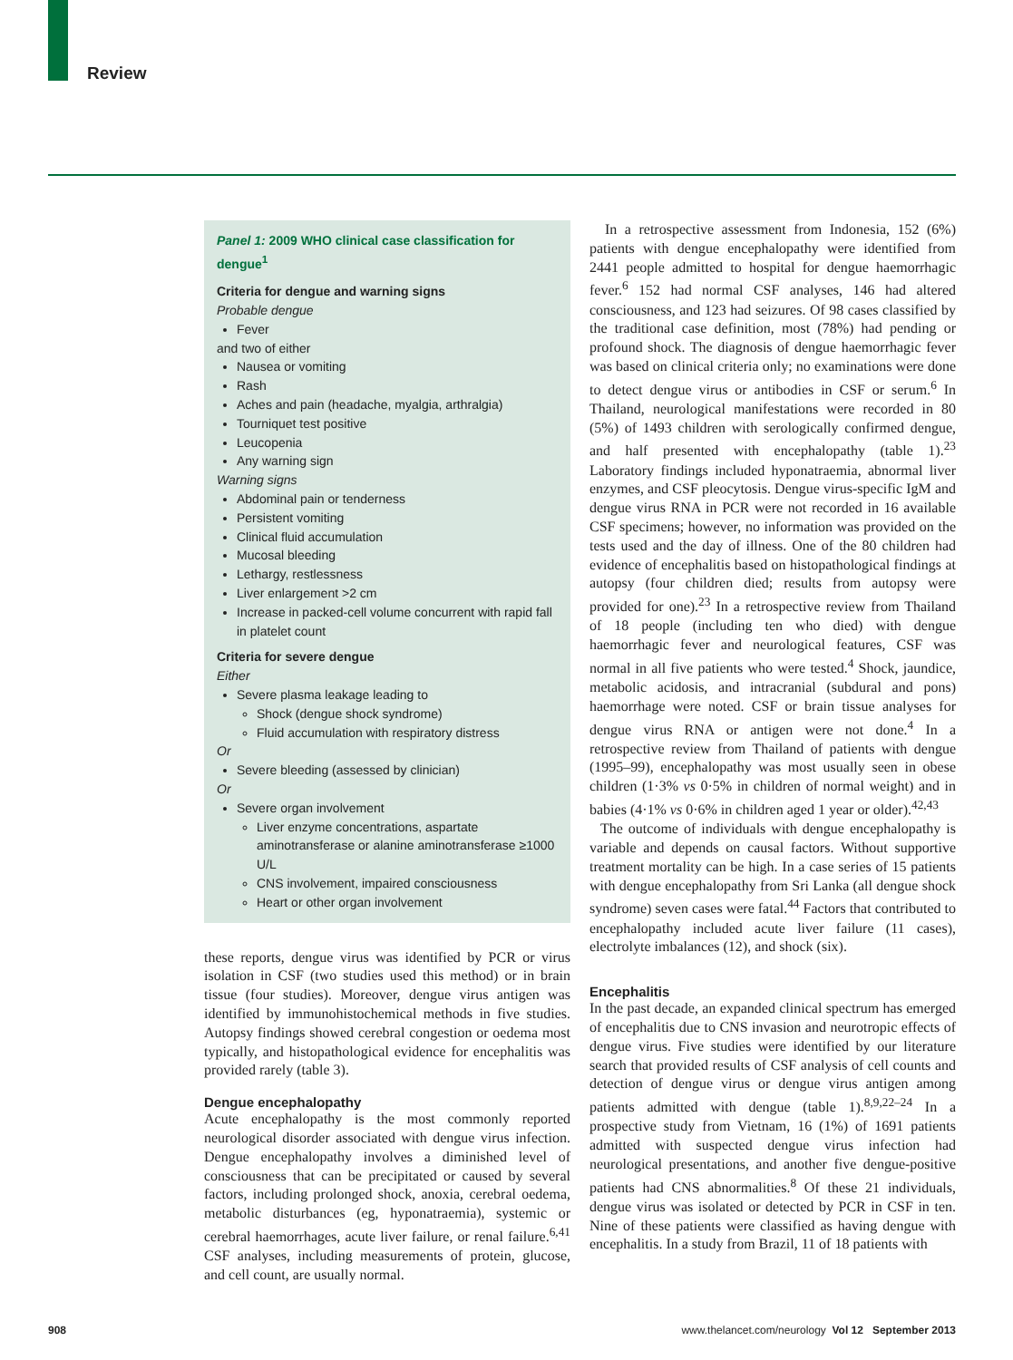Review
Panel 1: 2009 WHO clinical case classification for dengue<sup>1</sup>
Criteria for dengue and warning signs
Probable dengue
Fever
and two of either
Nausea or vomiting
Rash
Aches and pain (headache, myalgia, arthralgia)
Tourniquet test positive
Leucopenia
Any warning sign
Warning signs
Abdominal pain or tenderness
Persistent vomiting
Clinical fluid accumulation
Mucosal bleeding
Lethargy, restlessness
Liver enlargement >2 cm
Increase in packed-cell volume concurrent with rapid fall in platelet count
Criteria for severe dengue
Either
Severe plasma leakage leading to
Shock (dengue shock syndrome)
Fluid accumulation with respiratory distress
Or
Severe bleeding (assessed by clinician)
Or
Severe organ involvement
Liver enzyme concentrations, aspartate aminotransferase or alanine aminotransferase ≥1000 U/L
CNS involvement, impaired consciousness
Heart or other organ involvement
these reports, dengue virus was identified by PCR or virus isolation in CSF (two studies used this method) or in brain tissue (four studies). Moreover, dengue virus antigen was identified by immunohistochemical methods in five studies. Autopsy findings showed cerebral congestion or oedema most typically, and histopathological evidence for encephalitis was provided rarely (table 3).
Dengue encephalopathy
Acute encephalopathy is the most commonly reported neurological disorder associated with dengue virus infection. Dengue encephalopathy involves a diminished level of consciousness that can be precipitated or caused by several factors, including prolonged shock, anoxia, cerebral oedema, metabolic disturbances (eg, hypo­natraemia), systemic or cerebral haemorrhages, acute liver failure, or renal failure.<sup>6,41</sup> CSF analyses, including measurements of protein, glucose, and cell count, are usually normal.
In a retrospective assessment from Indonesia, 152 (6%) patients with dengue encephalopathy were identified from 2441 people admitted to hospital for dengue haemorrhagic fever.<sup>6</sup> 152 had normal CSF analyses, 146 had altered consciousness, and 123 had seizures. Of 98 cases classified by the traditional case definition, most (78%) had pending or profound shock. The diagnosis of dengue haemorrhagic fever was based on clinical criteria only; no examinations were done to detect dengue virus or antibodies in CSF or serum.<sup>6</sup> In Thailand, neurological manifestations were recorded in 80 (5%) of 1493 children with serologically confirmed dengue, and half presented with encephalopathy (table 1).<sup>23</sup> Laboratory findings included hyponatraemia, abnormal liver enzymes, and CSF pleocytosis. Dengue virus-specific IgM and dengue virus RNA in PCR were not recorded in 16 available CSF specimens; however, no information was provided on the tests used and the day of illness. One of the 80 children had evidence of encephalitis based on histopathological findings at autopsy (four children died; results from autopsy were provided for one).<sup>23</sup> In a retrospective review from Thailand of 18 people (including ten who died) with dengue haemorrhagic fever and neurological features, CSF was normal in all five patients who were tested.<sup>4</sup> Shock, jaundice, metabolic acidosis, and intracranial (subdural and pons) haemorrhage were noted. CSF or brain tissue analyses for dengue virus RNA or antigen were not done.<sup>4</sup> In a retrospective review from Thailand of patients with dengue (1995–99), encephalopathy was most usually seen in obese children (1·3% vs 0·5% in children of normal weight) and in babies (4·1% vs 0·6% in children aged 1 year or older).<sup>42,43</sup>
The outcome of individuals with dengue encephalo­pathy is variable and depends on causal factors. Without supportive treatment mortality can be high. In a case series of 15 patients with dengue encephalopathy from Sri Lanka (all dengue shock syndrome) seven cases were fatal.<sup>44</sup> Factors that contributed to encephalopathy included acute liver failure (11 cases), electrolyte imbalances (12), and shock (six).
Encephalitis
In the past decade, an expanded clinical spectrum has emerged of encephalitis due to CNS invasion and neurotropic effects of dengue virus. Five studies were identified by our literature search that provided results of CSF analysis of cell counts and detection of dengue virus or dengue virus antigen among patients admitted with dengue (table 1).<sup>8,9,22–24</sup> In a prospective study from Vietnam, 16 (1%) of 1691 patients admitted with suspected dengue virus infection had neurological presentations, and another five dengue-positive patients had CNS abnormalities.<sup>8</sup> Of these 21 individuals, dengue virus was isolated or detected by PCR in CSF in ten. Nine of these patients were classified as having dengue with encephalitis. In a study from Brazil, 11 of 18 patients with
908 www.thelancet.com/neurology Vol 12 September 2013